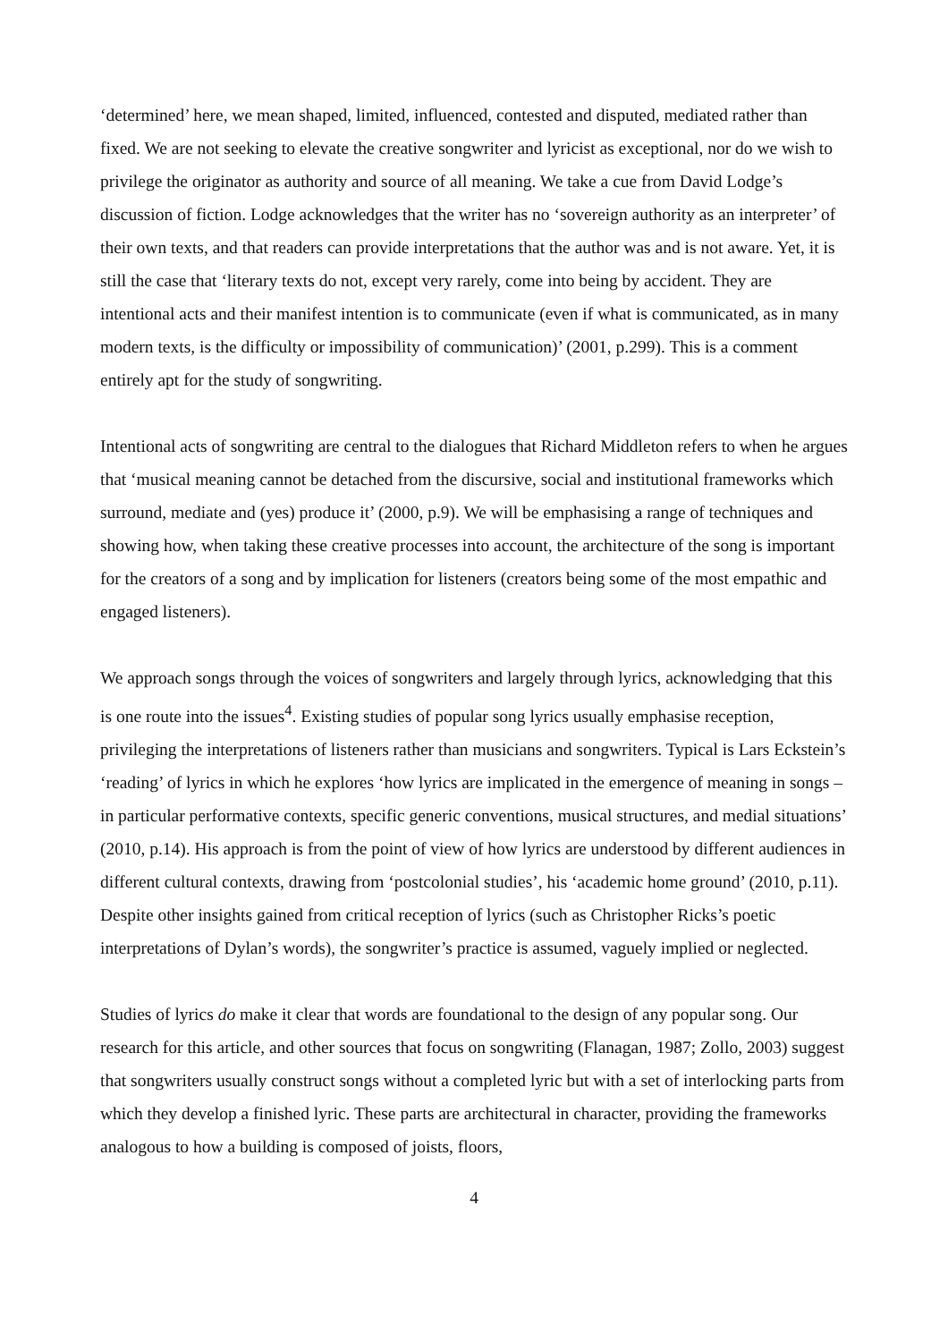‘determined’ here, we mean shaped, limited, influenced, contested and disputed, mediated rather than fixed. We are not seeking to elevate the creative songwriter and lyricist as exceptional, nor do we wish to privilege the originator as authority and source of all meaning. We take a cue from David Lodge’s discussion of fiction. Lodge acknowledges that the writer has no ‘sovereign authority as an interpreter’ of their own texts, and that readers can provide interpretations that the author was and is not aware. Yet, it is still the case that ‘literary texts do not, except very rarely, come into being by accident. They are intentional acts and their manifest intention is to communicate (even if what is communicated, as in many modern texts, is the difficulty or impossibility of communication)’ (2001, p.299). This is a comment entirely apt for the study of songwriting.
Intentional acts of songwriting are central to the dialogues that Richard Middleton refers to when he argues that ‘musical meaning cannot be detached from the discursive, social and institutional frameworks which surround, mediate and (yes) produce it’ (2000, p.9). We will be emphasising a range of techniques and showing how, when taking these creative processes into account, the architecture of the song is important for the creators of a song and by implication for listeners (creators being some of the most empathic and engaged listeners).
We approach songs through the voices of songwriters and largely through lyrics, acknowledging that this is one route into the issues<sup>4</sup>. Existing studies of popular song lyrics usually emphasise reception, privileging the interpretations of listeners rather than musicians and songwriters. Typical is Lars Eckstein’s ‘reading’ of lyrics in which he explores ‘how lyrics are implicated in the emergence of meaning in songs – in particular performative contexts, specific generic conventions, musical structures, and medial situations’ (2010, p.14). His approach is from the point of view of how lyrics are understood by different audiences in different cultural contexts, drawing from ‘postcolonial studies’, his ‘academic home ground’ (2010, p.11). Despite other insights gained from critical reception of lyrics (such as Christopher Ricks’s poetic interpretations of Dylan’s words), the songwriter’s practice is assumed, vaguely implied or neglected.
Studies of lyrics do make it clear that words are foundational to the design of any popular song. Our research for this article, and other sources that focus on songwriting (Flanagan, 1987; Zollo, 2003) suggest that songwriters usually construct songs without a completed lyric but with a set of interlocking parts from which they develop a finished lyric. These parts are architectural in character, providing the frameworks analogous to how a building is composed of joists, floors,
4